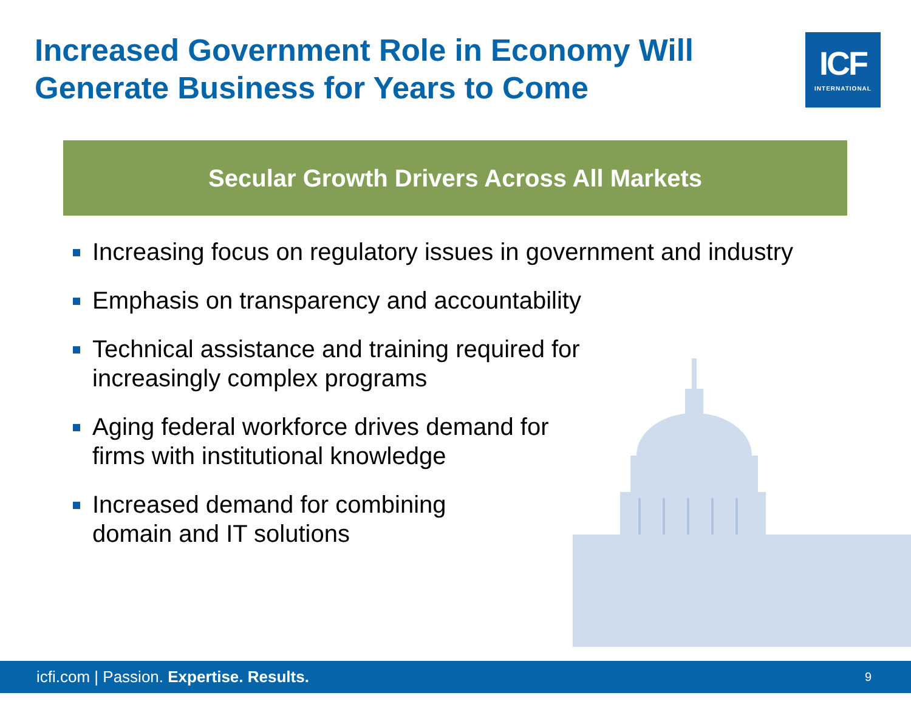Increased Government Role in Economy Will Generate Business for Years to Come
ICF
INTERNATIONAL
Secular Growth Drivers Across All Markets
Increasing focus on regulatory issues in government and industry
Emphasis on transparency and accountability
Technical assistance and training required for
increasingly complex programs
Aging federal workforce drives demand for
firms with institutional knowledge
Increased demand for combining
domain and IT solutions
icfi.com | Passion. Expertise. Results. 9